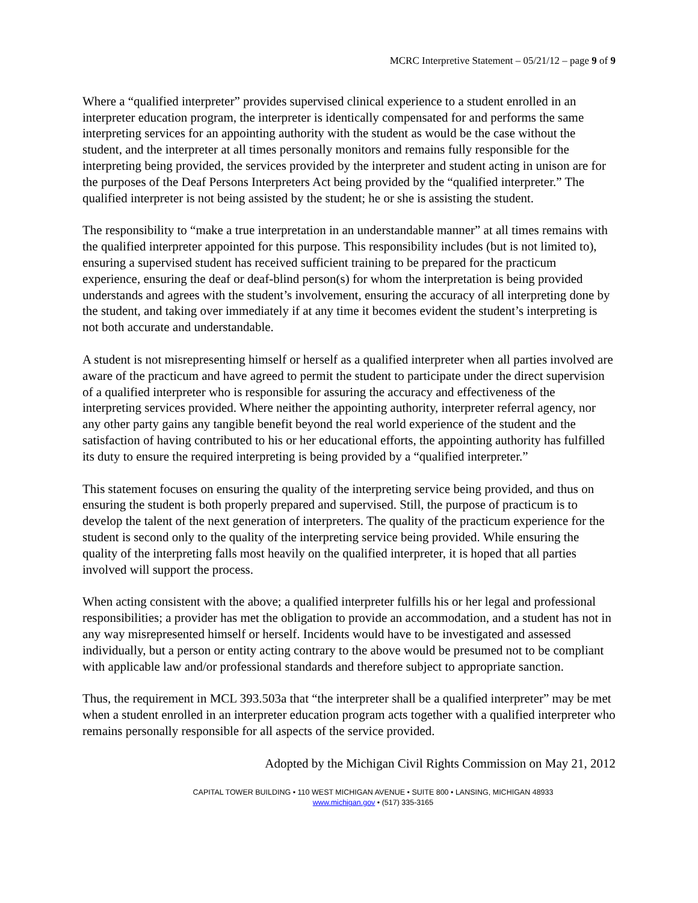MCRC Interpretive Statement – 05/21/12 – page 9 of 9
Where a “qualified interpreter” provides supervised clinical experience to a student enrolled in an interpreter education program, the interpreter is identically compensated for and performs the same interpreting services for an appointing authority with the student as would be the case without the student, and the interpreter at all times personally monitors and remains fully responsible for the interpreting being provided, the services provided by the interpreter and student acting in unison are for the purposes of the Deaf Persons Interpreters Act being provided by the “qualified interpreter.” The qualified interpreter is not being assisted by the student; he or she is assisting the student.
The responsibility to “make a true interpretation in an understandable manner” at all times remains with the qualified interpreter appointed for this purpose. This responsibility includes (but is not limited to), ensuring a supervised student has received sufficient training to be prepared for the practicum experience, ensuring the deaf or deaf-blind person(s) for whom the interpretation is being provided understands and agrees with the student’s involvement, ensuring the accuracy of all interpreting done by the student, and taking over immediately if at any time it becomes evident the student’s interpreting is not both accurate and understandable.
A student is not misrepresenting himself or herself as a qualified interpreter when all parties involved are aware of the practicum and have agreed to permit the student to participate under the direct supervision of a qualified interpreter who is responsible for assuring the accuracy and effectiveness of the interpreting services provided. Where neither the appointing authority, interpreter referral agency, nor any other party gains any tangible benefit beyond the real world experience of the student and the satisfaction of having contributed to his or her educational efforts, the appointing authority has fulfilled its duty to ensure the required interpreting is being provided by a “qualified interpreter.”
This statement focuses on ensuring the quality of the interpreting service being provided, and thus on ensuring the student is both properly prepared and supervised. Still, the purpose of practicum is to develop the talent of the next generation of interpreters. The quality of the practicum experience for the student is second only to the quality of the interpreting service being provided. While ensuring the quality of the interpreting falls most heavily on the qualified interpreter, it is hoped that all parties involved will support the process.
When acting consistent with the above; a qualified interpreter fulfills his or her legal and professional responsibilities; a provider has met the obligation to provide an accommodation, and a student has not in any way misrepresented himself or herself. Incidents would have to be investigated and assessed individually, but a person or entity acting contrary to the above would be presumed not to be compliant with applicable law and/or professional standards and therefore subject to appropriate sanction.
Thus, the requirement in MCL 393.503a that “the interpreter shall be a qualified interpreter” may be met when a student enrolled in an interpreter education program acts together with a qualified interpreter who remains personally responsible for all aspects of the service provided.
Adopted by the Michigan Civil Rights Commission on May 21, 2012
CAPITAL TOWER BUILDING • 110 WEST MICHIGAN AVENUE • SUITE 800 • LANSING, MICHIGAN 48933
www.michigan.gov • (517) 335-3165